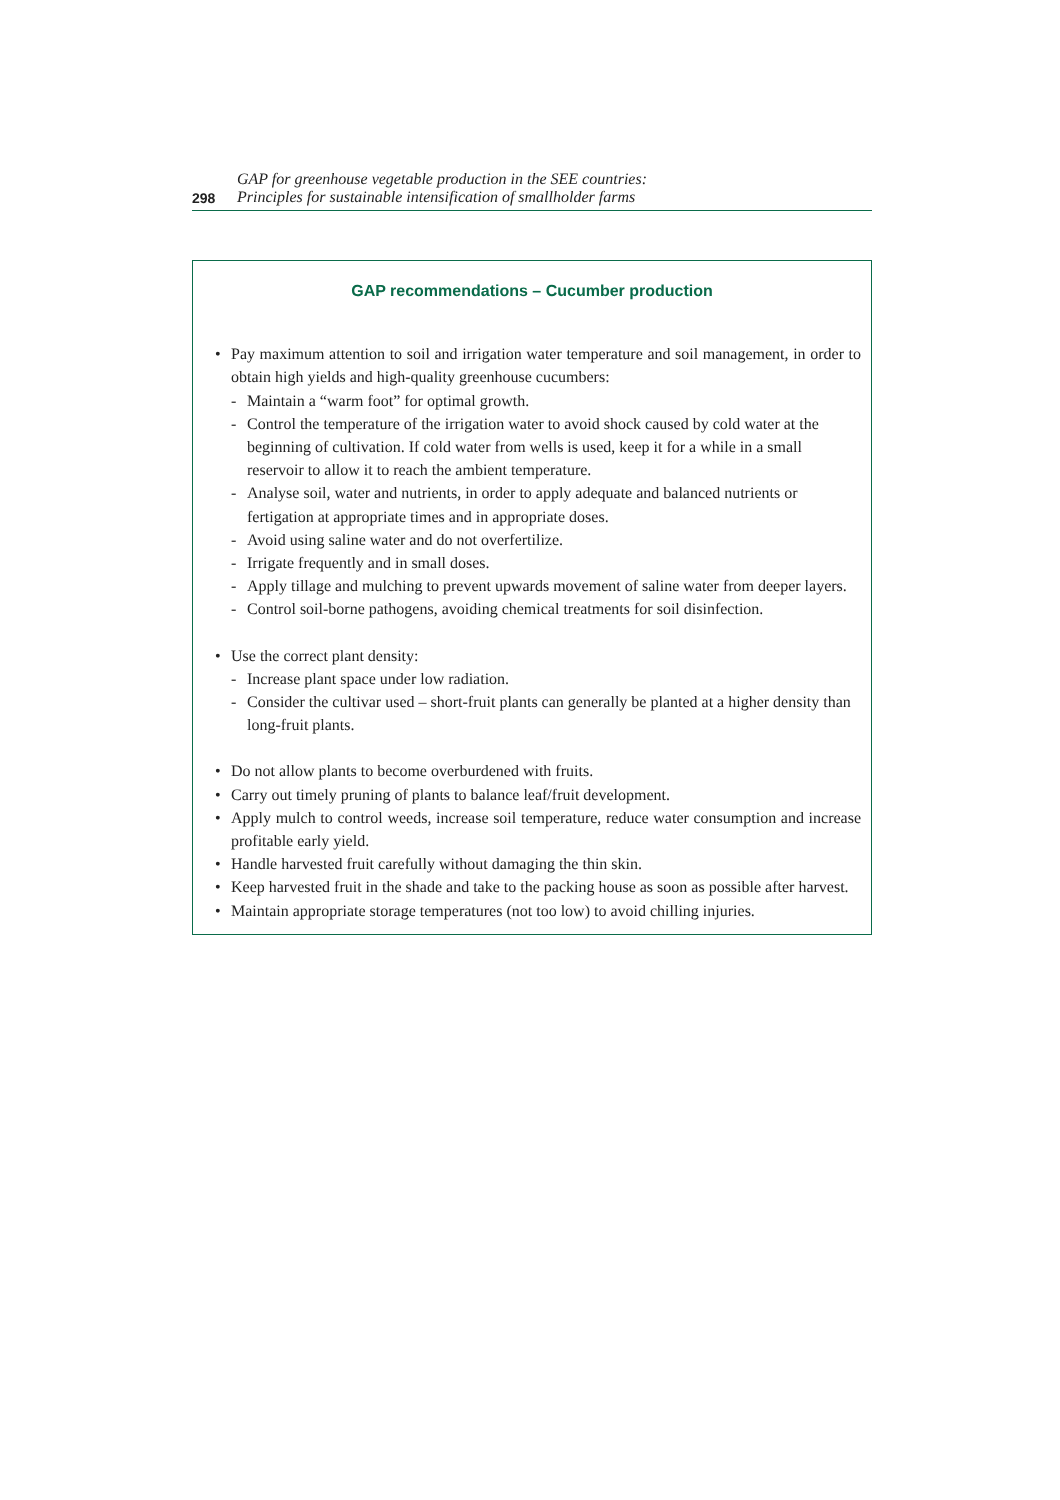298
GAP for greenhouse vegetable production in the SEE countries:
Principles for sustainable intensification of smallholder farms
GAP recommendations – Cucumber production
• Pay maximum attention to soil and irrigation water temperature and soil management, in order to obtain high yields and high-quality greenhouse cucumbers:
- Maintain a “warm foot” for optimal growth.
- Control the temperature of the irrigation water to avoid shock caused by cold water at the beginning of cultivation. If cold water from wells is used, keep it for a while in a small reservoir to allow it to reach the ambient temperature.
- Analyse soil, water and nutrients, in order to apply adequate and balanced nutrients or fertigation at appropriate times and in appropriate doses.
- Avoid using saline water and do not overfertilize.
- Irrigate frequently and in small doses.
- Apply tillage and mulching to prevent upwards movement of saline water from deeper layers.
- Control soil-borne pathogens, avoiding chemical treatments for soil disinfection.
• Use the correct plant density:
- Increase plant space under low radiation.
- Consider the cultivar used – short-fruit plants can generally be planted at a higher density than long-fruit plants.
• Do not allow plants to become overburdened with fruits.
• Carry out timely pruning of plants to balance leaf/fruit development.
• Apply mulch to control weeds, increase soil temperature, reduce water consumption and increase profitable early yield.
• Handle harvested fruit carefully without damaging the thin skin.
• Keep harvested fruit in the shade and take to the packing house as soon as possible after harvest.
• Maintain appropriate storage temperatures (not too low) to avoid chilling injuries.